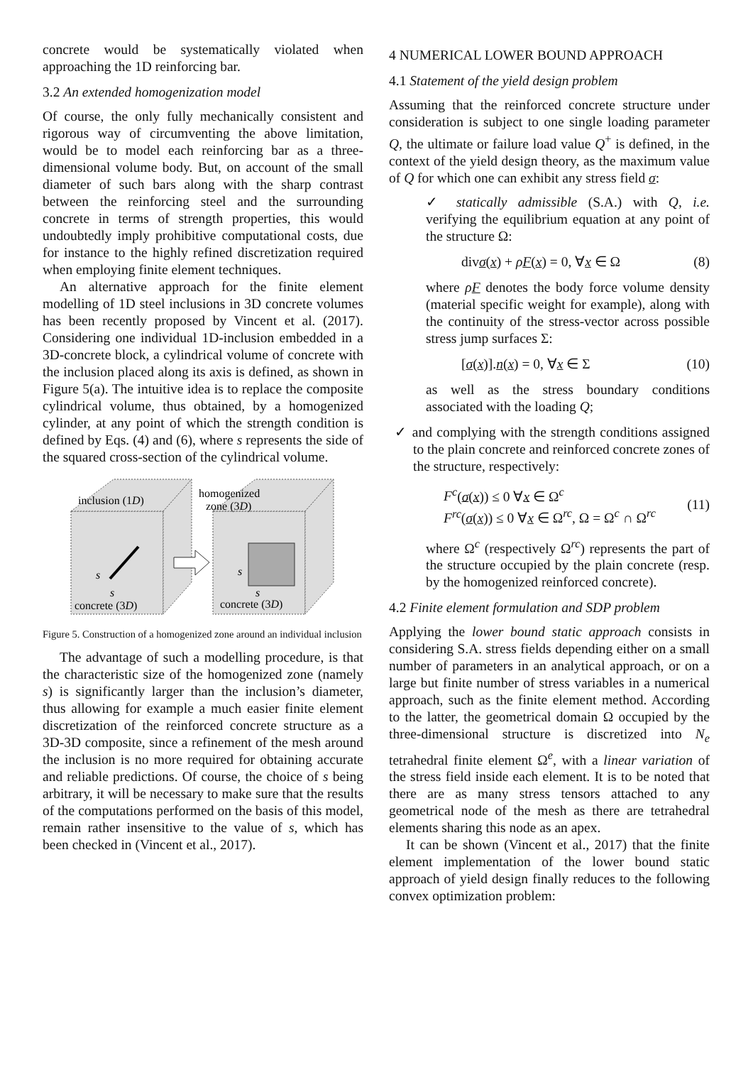concrete would be systematically violated when approaching the 1D reinforcing bar.
3.2 An extended homogenization model
Of course, the only fully mechanically consistent and rigorous way of circumventing the above limitation, would be to model each reinforcing bar as a three-dimensional volume body. But, on account of the small diameter of such bars along with the sharp contrast between the reinforcing steel and the surrounding concrete in terms of strength properties, this would undoubtedly imply prohibitive computational costs, due for instance to the highly refined discretization required when employing finite element techniques.
An alternative approach for the finite element modelling of 1D steel inclusions in 3D concrete volumes has been recently proposed by Vincent et al. (2017). Considering one individual 1D-inclusion embedded in a 3D-concrete block, a cylindrical volume of concrete with the inclusion placed along its axis is defined, as shown in Figure 5(a). The intuitive idea is to replace the composite cylindrical volume, thus obtained, by a homogenized cylinder, at any point of which the strength condition is defined by Eqs. (4) and (6), where s represents the side of the squared cross-section of the cylindrical volume.
inclusion (1D)
homogenized
zone (3D)
s
s
s
s
concrete (3D)
concrete (3D)
Figure 5. Construction of a homogenized zone around an individual inclusion
The advantage of such a modelling procedure, is that the characteristic size of the homogenized zone (namely s) is significantly larger than the inclusion’s diameter, thus allowing for example a much easier finite element discretization of the reinforced concrete structure as a 3D-3D composite, since a refinement of the mesh around the inclusion is no more required for obtaining accurate and reliable predictions. Of course, the choice of s being arbitrary, it will be necessary to make sure that the results of the computations performed on the basis of this model, remain rather insensitive to the value of s, which has been checked in (Vincent et al., 2017).
4 NUMERICAL LOWER BOUND APPROACH
4.1 Statement of the yield design problem
Assuming that the reinforced concrete structure under consideration is subject to one single loading parameter Q, the ultimate or failure load value Q<sup>+</sup> is defined, in the context of the yield design theory, as the maximum value of Q for which one can exhibit any stress field σ:
✓ statically admissible (S.A.) with Q, i.e. verifying the equilibrium equation at any point of the structure Ω:
divσ(x) + ρF(x) = 0, ∀x ∈ Ω (8)
where ρF denotes the body force volume density (material specific weight for example), along with the continuity of the stress-vector across possible stress jump surfaces Σ:
[σ(x)].n(x) = 0, ∀x ∈ Σ (10)
as well as the stress boundary conditions associated with the loading Q;
✓ and complying with the strength conditions assigned to the plain concrete and reinforced concrete zones of the structure, respectively:
F<sup>c</sup>(σ(x)) ≤ 0 ∀x ∈ Ω<sup>c</sup>
F<sup>rc</sup>(σ(x)) ≤ 0 ∀x ∈ Ω<sup>rc</sup>, Ω = Ω<sup>c</sup> ∩ Ω<sup>rc</sup> (11)
where Ω<sup>c</sup> (respectively Ω<sup>rc</sup>) represents the part of the structure occupied by the plain concrete (resp. by the homogenized reinforced concrete).
4.2 Finite element formulation and SDP problem
Applying the lower bound static approach consists in considering S.A. stress fields depending either on a small number of parameters in an analytical approach, or on a large but finite number of stress variables in a numerical approach, such as the finite element method. According to the latter, the geometrical domain Ω occupied by the three-dimensional structure is discretized into N<sub>e</sub> tetrahedral finite element Ω<sup>e</sup>, with a linear variation of the stress field inside each element. It is to be noted that there are as many stress tensors attached to any geometrical node of the mesh as there are tetrahedral elements sharing this node as an apex.
It can be shown (Vincent et al., 2017) that the finite element implementation of the lower bound static approach of yield design finally reduces to the following convex optimization problem: